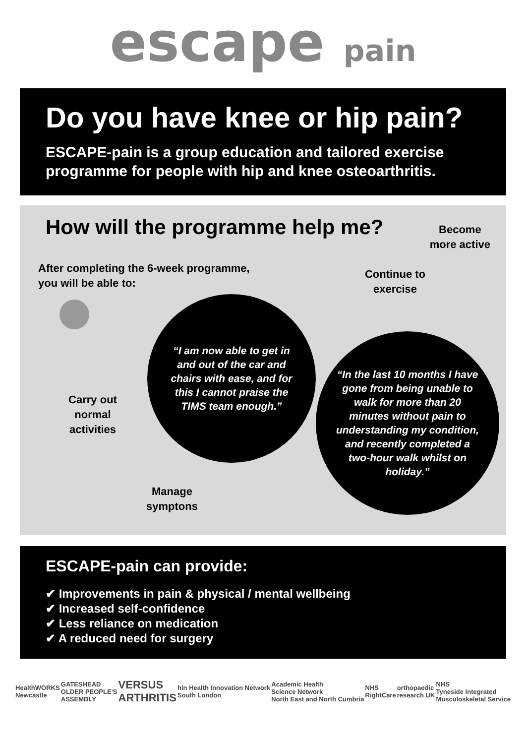escape pain
Do you have knee or hip pain?
ESCAPE-pain is a group education and tailored exercise programme for people with hip and knee osteoarthritis.
How will the programme help me?
Become
more active
After completing the 6-week programme,
you will be able to:
Carry out
normal
activities
Manage
symptons
“I am now able to get in and out of the car and chairs with ease, and for this I cannot praise the TIMS team enough.”
Continue to
exercise
“In the last 10 months I have gone from being unable to walk for more than 20 minutes without pain to understanding my condition, and recently completed a two-hour walk whilst on holiday.”
ESCAPE-pain can provide:
✔ Improvements in pain & physical / mental wellbeing
✔ Increased self-confidence
✔ Less reliance on medication
✔ A reduced need for surgery
HealthWORKS
Newcastle
GATESHEAD
OLDER PEOPLE'S
ASSEMBLY
VERSUS
ARTHRITIS
hin Health Innovation Network
South London
Academic Health
Science Network
North East and North Cumbria
NHS
RightCare
orthopaedic
research UK
NHS
Tyneside Integrated
Musculoskeletal Service